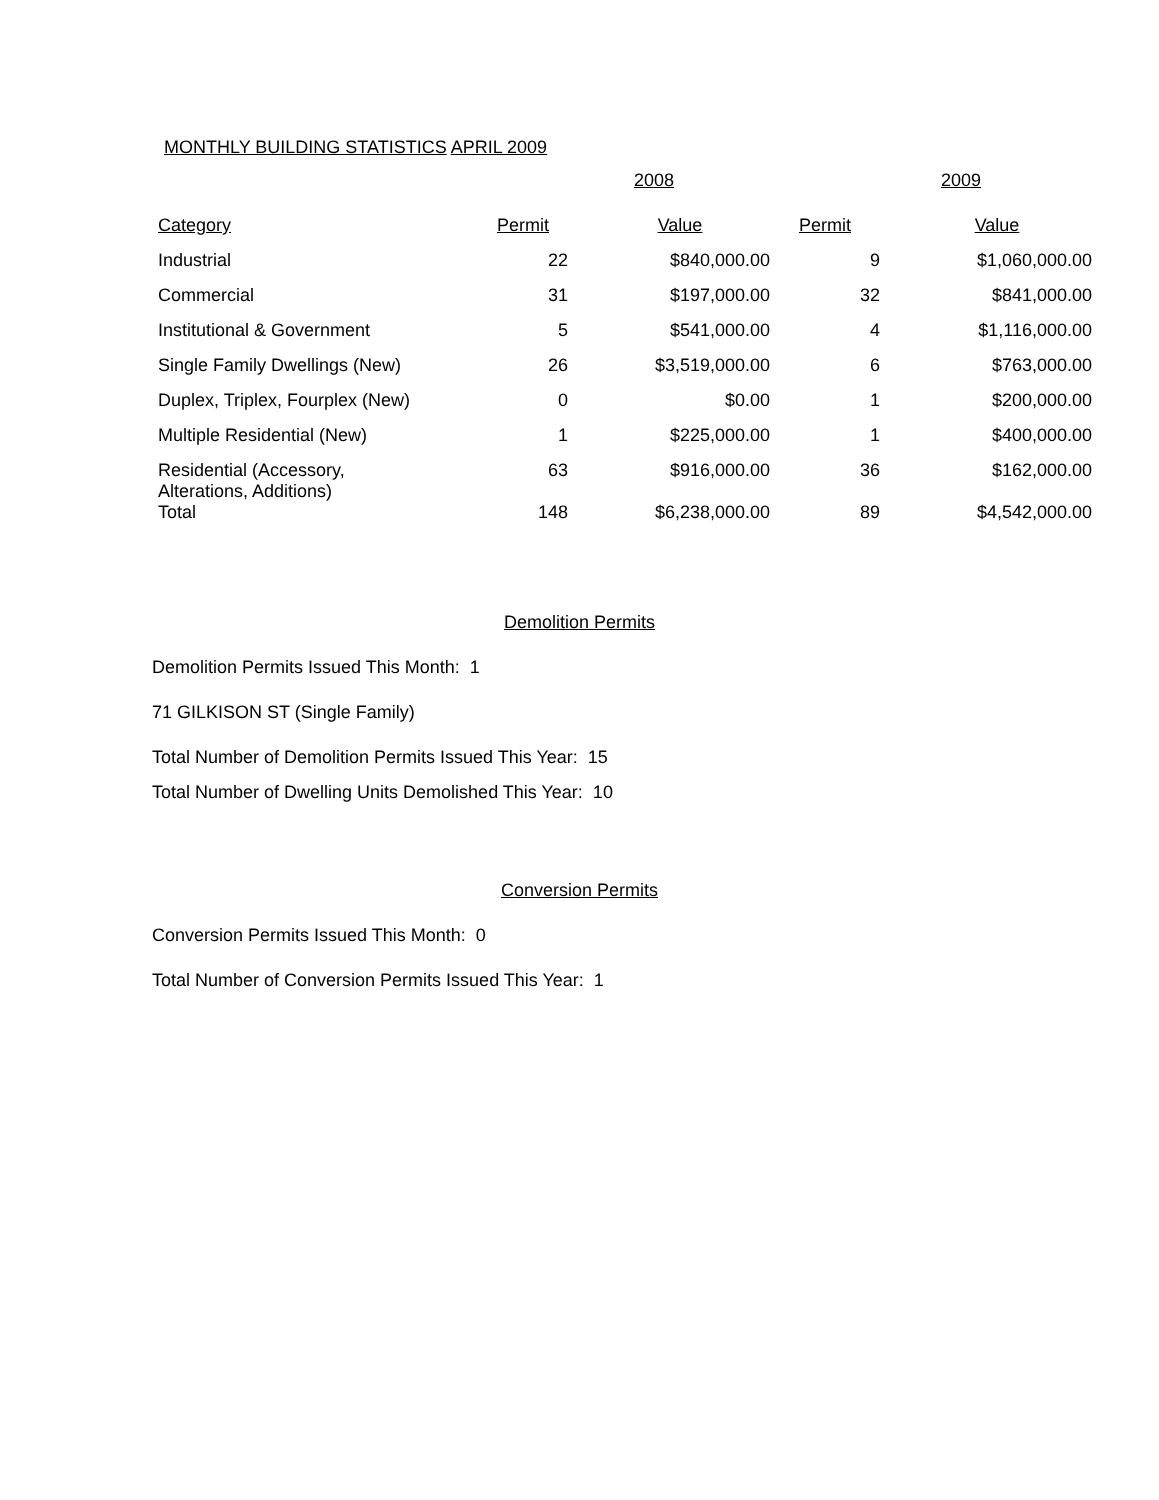MONTHLY BUILDING STATISTICS APRIL 2009
| | 2008 | | 2009 | |
| --- | --- | --- | --- | --- |
| Category | Permit | Value | Permit | Value |
| Industrial | 22 | $840,000.00 | 9 | $1,060,000.00 |
| Commercial | 31 | $197,000.00 | 32 | $841,000.00 |
| Institutional & Government | 5 | $541,000.00 | 4 | $1,116,000.00 |
| Single Family Dwellings (New) | 26 | $3,519,000.00 | 6 | $763,000.00 |
| Duplex, Triplex, Fourplex (New) | 0 | $0.00 | 1 | $200,000.00 |
| Multiple Residential (New) | 1 | $225,000.00 | 1 | $400,000.00 |
| Residential (Accessory, Alterations, Additions) | 63 | $916,000.00 | 36 | $162,000.00 |
| Total | 148 | $6,238,000.00 | 89 | $4,542,000.00 |
Demolition Permits
Demolition Permits Issued This Month: 1
71 GILKISON ST (Single Family)
Total Number of Demolition Permits Issued This Year: 15
Total Number of Dwelling Units Demolished This Year: 10
Conversion Permits
Conversion Permits Issued This Month: 0
Total Number of Conversion Permits Issued This Year: 1